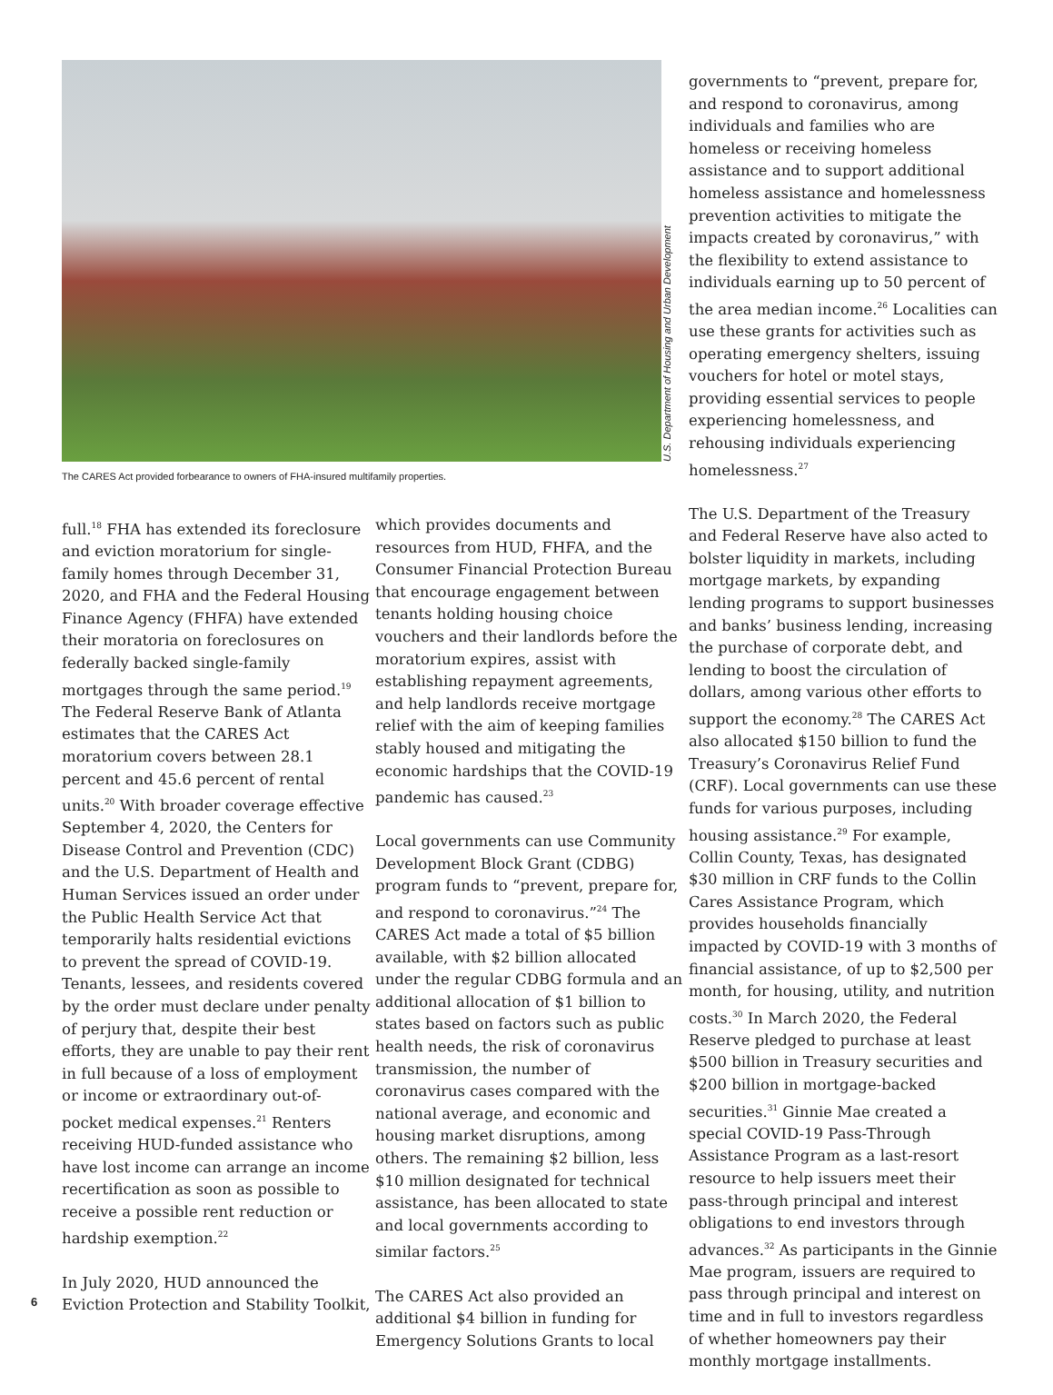U.S. Department of Housing and Urban Development
The CARES Act provided forbearance to owners of FHA-insured multifamily properties.
full.<sup>18</sup> FHA has extended its foreclosure and eviction moratorium for single-family homes through December 31, 2020, and FHA and the Federal Housing Finance Agency (FHFA) have extended their moratoria on foreclosures on federally backed single-family mortgages through the same period.<sup>19</sup> The Federal Reserve Bank of Atlanta estimates that the CARES Act moratorium covers between 28.1 percent and 45.6 percent of rental units.<sup>20</sup> With broader coverage effective September 4, 2020, the Centers for Disease Control and Prevention (CDC) and the U.S. Department of Health and Human Services issued an order under the Public Health Service Act that temporarily halts residential evictions to prevent the spread of COVID-19. Tenants, lessees, and residents covered by the order must declare under penalty of perjury that, despite their best efforts, they are unable to pay their rent in full because of a loss of employment or income or extraordinary out-of-pocket medical expenses.<sup>21</sup> Renters receiving HUD-funded assistance who have lost income can arrange an income recertification as soon as possible to receive a possible rent reduction or hardship exemption.<sup>22</sup>
In July 2020, HUD announced the Eviction Protection and Stability Toolkit,
which provides documents and resources from HUD, FHFA, and the Consumer Financial Protection Bureau that encourage engagement between tenants holding housing choice vouchers and their landlords before the moratorium expires, assist with establishing repayment agreements, and help landlords receive mortgage relief with the aim of keeping families stably housed and mitigating the economic hardships that the COVID-19 pandemic has caused.<sup>23</sup>
Local governments can use Community Development Block Grant (CDBG) program funds to “prevent, prepare for, and respond to coronavirus.”<sup>24</sup> The CARES Act made a total of $5 billion available, with $2 billion allocated under the regular CDBG formula and an additional allocation of $1 billion to states based on factors such as public health needs, the risk of coronavirus transmission, the number of coronavirus cases compared with the national average, and economic and housing market disruptions, among others. The remaining $2 billion, less $10 million designated for technical assistance, has been allocated to state and local governments according to similar factors.<sup>25</sup>
The CARES Act also provided an additional $4 billion in funding for Emergency Solutions Grants to local
governments to “prevent, prepare for, and respond to coronavirus, among individuals and families who are homeless or receiving homeless assistance and to support additional homeless assistance and homelessness prevention activities to mitigate the impacts created by coronavirus,” with the flexibility to extend assistance to individuals earning up to 50 percent of the area median income.<sup>26</sup> Localities can use these grants for activities such as operating emergency shelters, issuing vouchers for hotel or motel stays, providing essential services to people experiencing homelessness, and rehousing individuals experiencing homelessness.<sup>27</sup>
The U.S. Department of the Treasury and Federal Reserve have also acted to bolster liquidity in markets, including mortgage markets, by expanding lending programs to support businesses and banks’ business lending, increasing the purchase of corporate debt, and lending to boost the circulation of dollars, among various other efforts to support the economy.<sup>28</sup> The CARES Act also allocated $150 billion to fund the Treasury’s Coronavirus Relief Fund (CRF). Local governments can use these funds for various purposes, including housing assistance.<sup>29</sup> For example, Collin County, Texas, has designated $30 million in CRF funds to the Collin Cares Assistance Program, which provides households financially impacted by COVID-19 with 3 months of financial assistance, of up to $2,500 per month, for housing, utility, and nutrition costs.<sup>30</sup> In March 2020, the Federal Reserve pledged to purchase at least $500 billion in Treasury securities and $200 billion in mortgage-backed securities.<sup>31</sup> Ginnie Mae created a special COVID-19 Pass-Through Assistance Program as a last-resort resource to help issuers meet their pass-through principal and interest obligations to end investors through advances.<sup>32</sup> As participants in the Ginnie Mae program, issuers are required to pass through principal and interest on time and in full to investors regardless of whether homeowners pay their monthly mortgage installments.
6